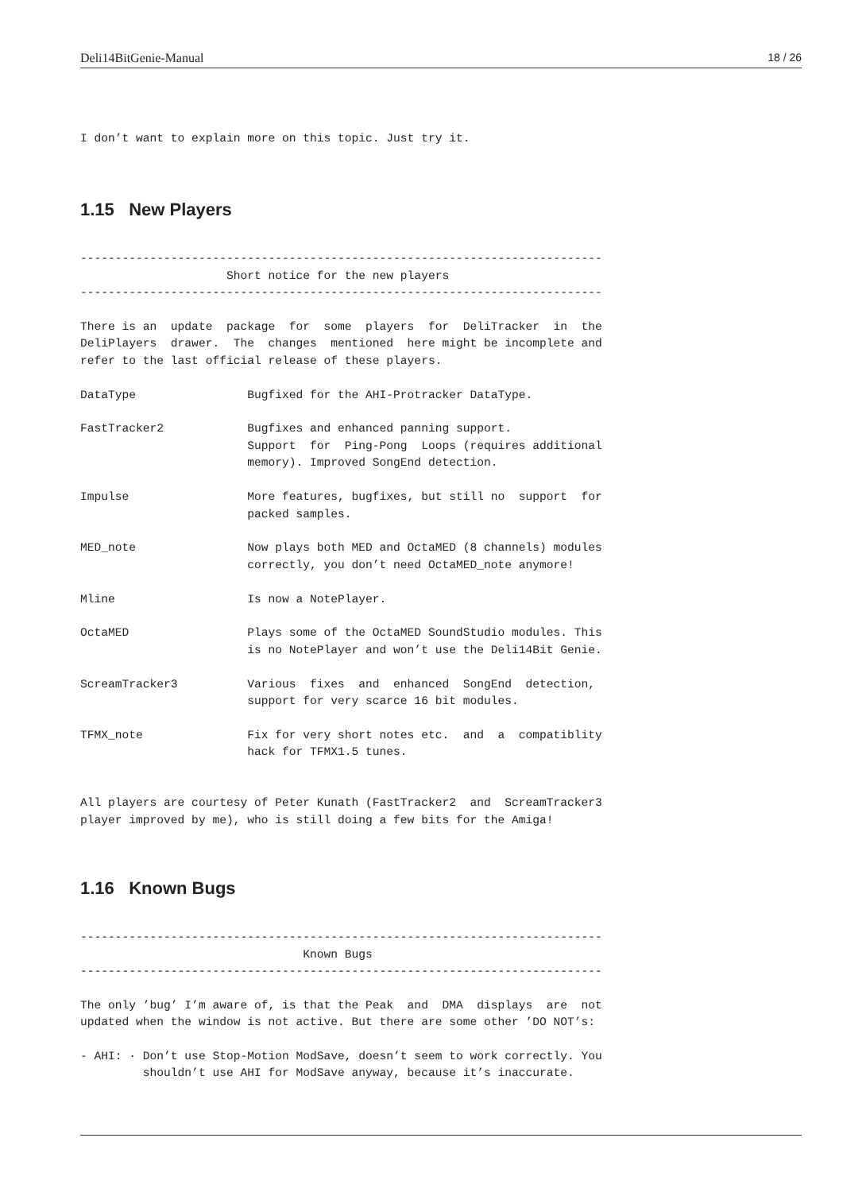Deli14BitGenie-Manual 18 / 26
I don’t want to explain more on this topic. Just try it.
1.15 New Players
---------------------------------------------------------------------------
                     Short notice for the new players
---------------------------------------------------------------------------

There is an  update  package  for  some  players  for  DeliTracker  in  the
DeliPlayers  drawer.  The  changes  mentioned  here might be incomplete and
refer to the last official release of these players.

DataType                Bugfixed for the AHI-Protracker DataType.

FastTracker2            Bugfixes and enhanced panning support.
                        Support  for  Ping-Pong  Loops (requires additional
                        memory). Improved SongEnd detection.

Impulse                 More features, bugfixes, but still no  support  for
                        packed samples.

MED_note                Now plays both MED and OctaMED (8 channels) modules
                        correctly, you don’t need OctaMED_note anymore!

Mline                   Is now a NotePlayer.

OctaMED                 Plays some of the OctaMED SoundStudio modules. This
                        is no NotePlayer and won’t use the Deli14Bit Genie.

ScreamTracker3          Various  fixes  and  enhanced  SongEnd  detection,
                        support for very scarce 16 bit modules.

TFMX_note               Fix for very short notes etc.  and  a  compatiblity
                        hack for TFMX1.5 tunes.


All players are courtesy of Peter Kunath (FastTracker2  and  ScreamTracker3
player improved by me), who is still doing a few bits for the Amiga!
1.16 Known Bugs
---------------------------------------------------------------------------
                                Known Bugs
---------------------------------------------------------------------------

The only ’bug’ I’m aware of, is that the Peak  and  DMA  displays  are  not
updated when the window is not active. But there are some other ’DO NOT’s:

- AHI: · Don’t use Stop-Motion ModSave, doesn’t seem to work correctly. You
         shouldn’t use AHI for ModSave anyway, because it’s inaccurate.